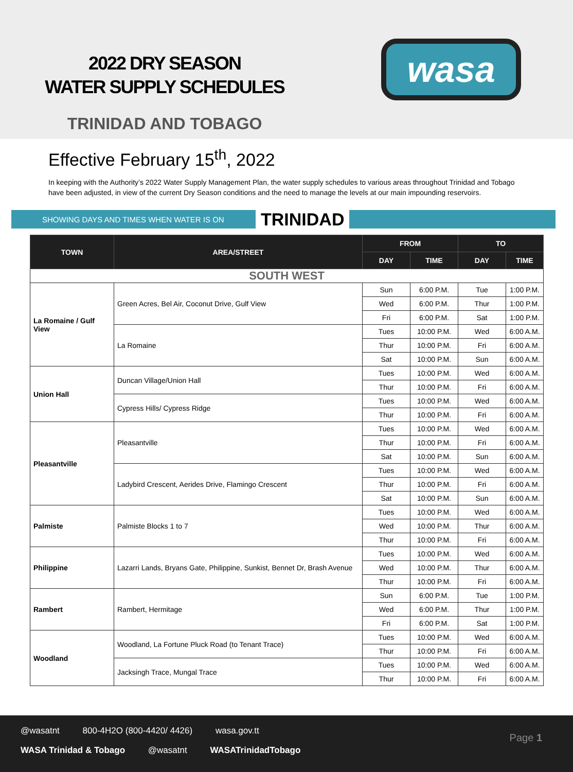2022 DRY SEASON
WATER SUPPLY SCHEDULES
TRINIDAD AND TOBAGO
wasa
Effective February 15<sup>th</sup>, 2022
In keeping with the Authority’s 2022 Water Supply Management Plan, the water supply schedules to various areas throughout Trinidad and Tobago have been adjusted, in view of the current Dry Season conditions and the need to manage the levels at our main impounding reservoirs.
SHOWING DAYS AND TIMES WHEN WATER IS ON TRINIDAD
| TOWN | AREA/STREET | FROM | | TO | |
| --- | --- | --- | --- | --- | --- |
| | | DAY | TIME | DAY | TIME |
| SOUTH WEST | | | | | |
| La Romaine / Gulf View | Green Acres, Bel Air, Coconut Drive, Gulf View | Sun | 6:00 P.M. | Tue | 1:00 P.M. |
| | | Wed | 6:00 P.M. | Thur | 1:00 P.M. |
| | | Fri | 6:00 P.M. | Sat | 1:00 P.M. |
| | La Romaine | Tues | 10:00 P.M. | Wed | 6:00 A.M. |
| | | Thur | 10:00 P.M. | Fri | 6:00 A.M. |
| | | Sat | 10:00 P.M. | Sun | 6:00 A.M. |
| Union Hall | Duncan Village/Union Hall | Tues | 10:00 P.M. | Wed | 6:00 A.M. |
| | | Thur | 10:00 P.M. | Fri | 6:00 A.M. |
| | Cypress Hills/ Cypress Ridge | Tues | 10:00 P.M. | Wed | 6:00 A.M. |
| | | Thur | 10:00 P.M. | Fri | 6:00 A.M. |
| Pleasantville | Pleasantville | Tues | 10:00 P.M. | Wed | 6:00 A.M. |
| | | Thur | 10:00 P.M. | Fri | 6:00 A.M. |
| | | Sat | 10:00 P.M. | Sun | 6:00 A.M. |
| | Ladybird Crescent, Aerides Drive, Flamingo Crescent | Tues | 10:00 P.M. | Wed | 6:00 A.M. |
| | | Thur | 10:00 P.M. | Fri | 6:00 A.M. |
| | | Sat | 10:00 P.M. | Sun | 6:00 A.M. |
| Palmiste | Palmiste Blocks 1 to 7 | Tues | 10:00 P.M. | Wed | 6:00 A.M. |
| | | Wed | 10:00 P.M. | Thur | 6:00 A.M. |
| | | Thur | 10:00 P.M. | Fri | 6:00 A.M. |
| Philippine | Lazarri Lands, Bryans Gate, Philippine, Sunkist, Bennet Dr, Brash Avenue | Tues | 10:00 P.M. | Wed | 6:00 A.M. |
| | | Wed | 10:00 P.M. | Thur | 6:00 A.M. |
| | | Thur | 10:00 P.M. | Fri | 6:00 A.M. |
| Rambert | Rambert, Hermitage | Sun | 6:00 P.M. | Tue | 1:00 P.M. |
| | | Wed | 6:00 P.M. | Thur | 1:00 P.M. |
| | | Fri | 6:00 P.M. | Sat | 1:00 P.M. |
| Woodland | Woodland, La Fortune Pluck Road (to Tenant Trace) | Tues | 10:00 P.M. | Wed | 6:00 A.M. |
| | | Thur | 10:00 P.M. | Fri | 6:00 A.M. |
| | Jacksingh Trace, Mungal Trace | Tues | 10:00 P.M. | Wed | 6:00 A.M. |
| | | Thur | 10:00 P.M. | Fri | 6:00 A.M. |
@wasatnt 800-4H2O (800-4420/ 4426) wasa.gov.tt
WASA Trinidad & Tobago @wasatnt WASATrinidadTobago
Page 1